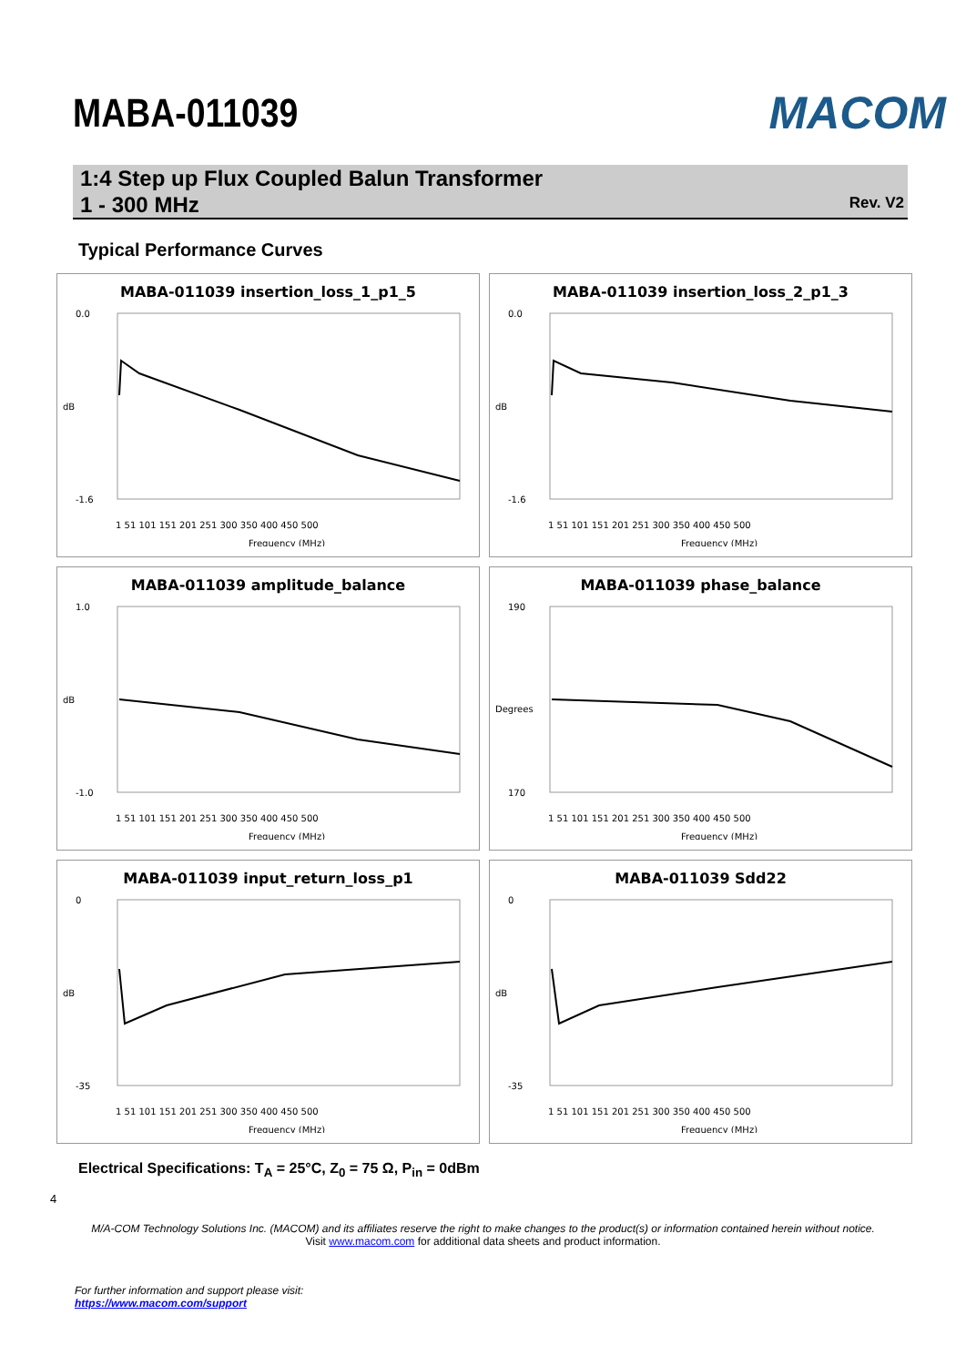MABA-011039 MACOM
1:4 Step up Flux Coupled Balun Transformer
1 - 300 MHz
Rev. V2
Typical Performance Curves
MABA-011039 insertion_loss_1_p1_5
0.0
-1.6
dB
1 51 101 151 201 251 300 350 400 450 500
Frequency (MHz)
MABA-011039 insertion_loss_2_p1_3
0.0
-1.6
dB
1 51 101 151 201 251 300 350 400 450 500
Frequency (MHz)
MABA-011039 amplitude_balance
1.0
-1.0
dB
1 51 101 151 201 251 300 350 400 450 500
Frequency (MHz)
MABA-011039 phase_balance
190
170
Degrees
1 51 101 151 201 251 300 350 400 450 500
Frequency (MHz)
MABA-011039 input_return_loss_p1
0
-35
dB
1 51 101 151 201 251 300 350 400 450 500
Frequency (MHz)
MABA-011039 Sdd22
0
-35
dB
1 51 101 151 201 251 300 350 400 450 500
Frequency (MHz)
Electrical Specifications: T<sub>A</sub> = 25°C, Z<sub>0</sub> = 75 Ω, P<sub>in</sub> = 0dBm
4
M/A-COM Technology Solutions Inc. (MACOM) and its affiliates reserve the right to make changes to the product(s) or information contained herein without notice.
Visit www.macom.com for additional data sheets and product information.
For further information and support please visit:
https://www.macom.com/support